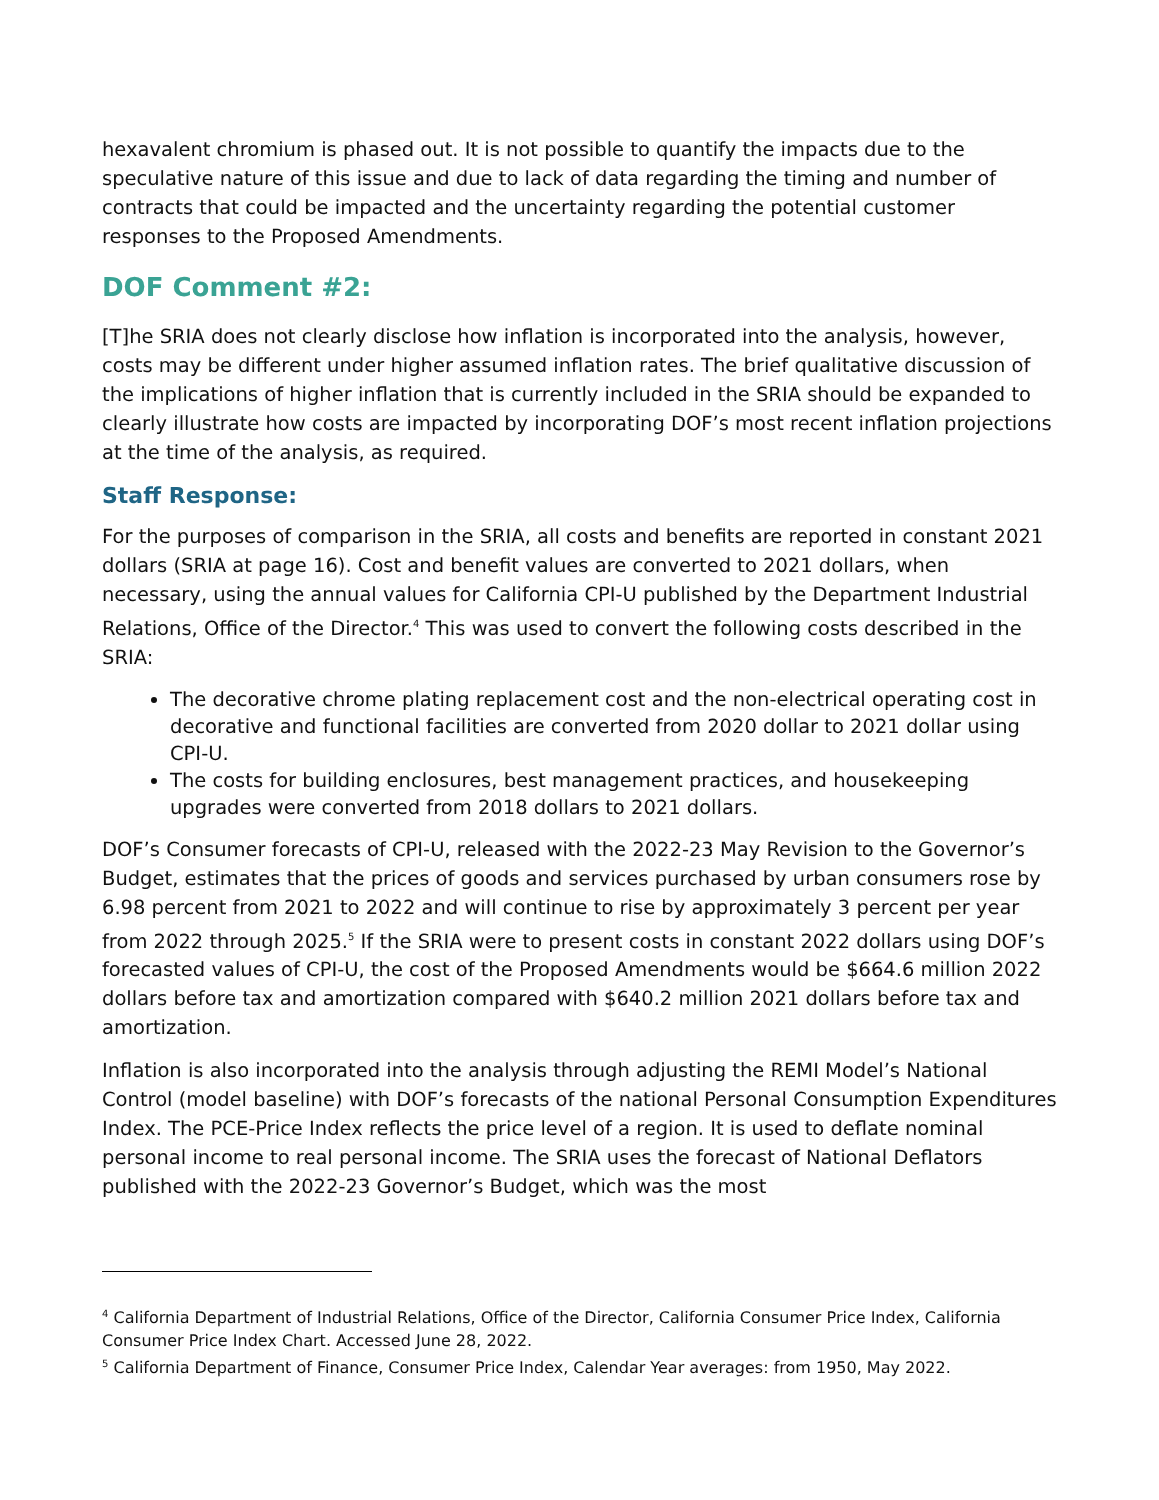hexavalent chromium is phased out. It is not possible to quantify the impacts due to the speculative nature of this issue and due to lack of data regarding the timing and number of contracts that could be impacted and the uncertainty regarding the potential customer responses to the Proposed Amendments.
DOF Comment #2:
[T]he SRIA does not clearly disclose how inflation is incorporated into the analysis, however, costs may be different under higher assumed inflation rates. The brief qualitative discussion of the implications of higher inflation that is currently included in the SRIA should be expanded to clearly illustrate how costs are impacted by incorporating DOF’s most recent inflation projections at the time of the analysis, as required.
Staff Response:
For the purposes of comparison in the SRIA, all costs and benefits are reported in constant 2021 dollars (SRIA at page 16). Cost and benefit values are converted to 2021 dollars, when necessary, using the annual values for California CPI-U published by the Department Industrial Relations, Office of the Director.<sup>4</sup> This was used to convert the following costs described in the SRIA:
The decorative chrome plating replacement cost and the non-electrical operating cost in decorative and functional facilities are converted from 2020 dollar to 2021 dollar using CPI-U.
The costs for building enclosures, best management practices, and housekeeping upgrades were converted from 2018 dollars to 2021 dollars.
DOF’s Consumer forecasts of CPI-U, released with the 2022-23 May Revision to the Governor’s Budget, estimates that the prices of goods and services purchased by urban consumers rose by 6.98 percent from 2021 to 2022 and will continue to rise by approximately 3 percent per year from 2022 through 2025.<sup>5</sup> If the SRIA were to present costs in constant 2022 dollars using DOF’s forecasted values of CPI-U, the cost of the Proposed Amendments would be $664.6 million 2022 dollars before tax and amortization compared with $640.2 million 2021 dollars before tax and amortization.
Inflation is also incorporated into the analysis through adjusting the REMI Model’s National Control (model baseline) with DOF’s forecasts of the national Personal Consumption Expenditures Index. The PCE-Price Index reflects the price level of a region. It is used to deflate nominal personal income to real personal income. The SRIA uses the forecast of National Deflators published with the 2022-23 Governor’s Budget, which was the most
<sup>4</sup> California Department of Industrial Relations, Office of the Director, California Consumer Price Index, California Consumer Price Index Chart. Accessed June 28, 2022.
<sup>5</sup> California Department of Finance, Consumer Price Index, Calendar Year averages: from 1950, May 2022.